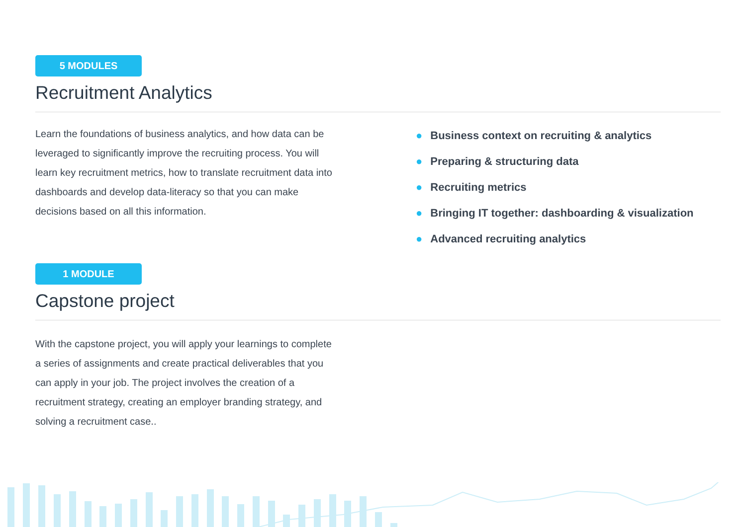5 MODULES
Recruitment Analytics
Learn the foundations of business analytics, and how data can be leveraged to significantly improve the recruiting process. You will learn key recruitment metrics, how to translate recruitment data into dashboards and develop data-literacy so that you can make decisions based on all this information.
● Business context on recruiting & analytics
● Preparing & structuring data
● Recruiting metrics
● Bringing IT together: dashboarding & visualization
● Advanced recruiting analytics
1 MODULE
Capstone project
With the capstone project, you will apply your learnings to complete a series of assignments and create practical deliverables that you can apply in your job. The project involves the creation of a recruitment strategy, creating an employer branding strategy, and solving a recruitment case..